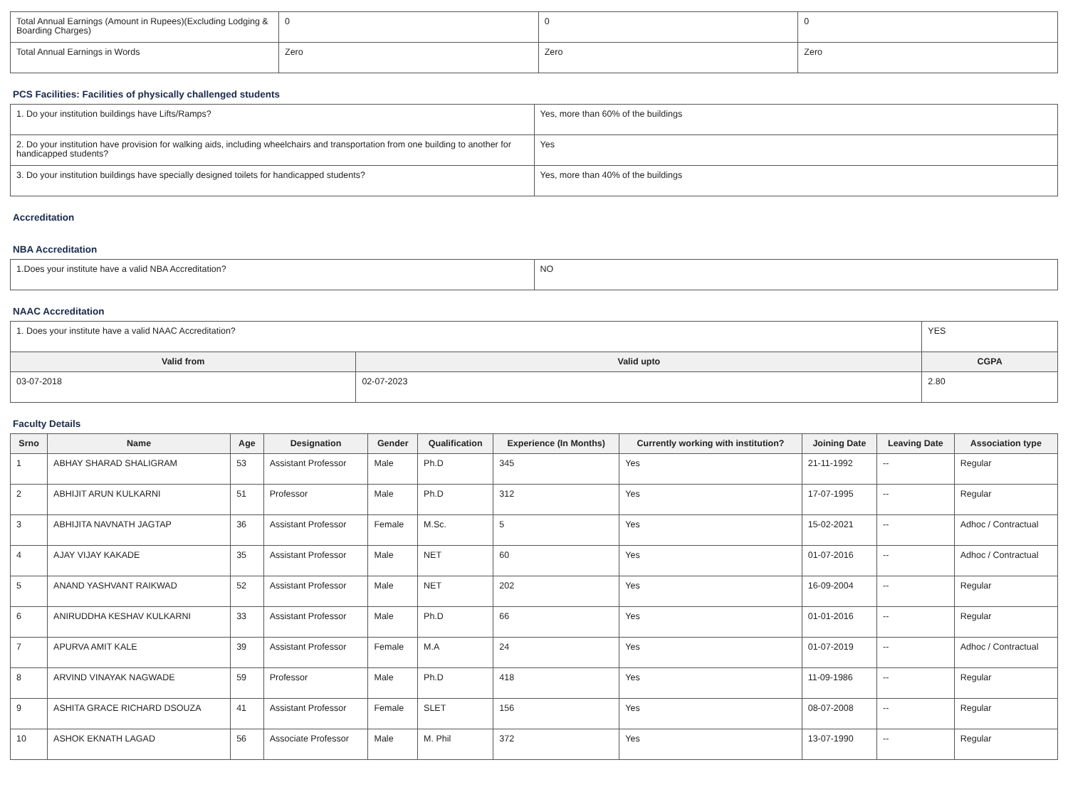| Total Annual Earnings (Amount in Rupees)(Excluding Lodging & Boarding Charges) | 0 | 0 | 0 |
| Total Annual Earnings in Words | Zero | Zero | Zero |
PCS Facilities: Facilities of physically challenged students
| 1. Do your institution buildings have Lifts/Ramps? | Yes, more than 60% of the buildings |
| 2. Do your institution have provision for walking aids, including wheelchairs and transportation from one building to another for handicapped students? | Yes |
| 3. Do your institution buildings have specially designed toilets for handicapped students? | Yes, more than 40% of the buildings |
Accreditation
NBA Accreditation
| 1.Does your institute have a valid NBA Accreditation? | NO |
NAAC Accreditation
| 1. Does your institute have a valid NAAC Accreditation? | | YES | |
| Valid from | Valid upto | | CGPA |
| 03-07-2018 | 02-07-2023 | | 2.80 |
Faculty Details
| Srno | Name | Age | Designation | Gender | Qualification | Experience (In Months) | Currently working with institution? | Joining Date | Leaving Date | Association type |
| --- | --- | --- | --- | --- | --- | --- | --- | --- | --- | --- |
| 1 | ABHAY SHARAD SHALIGRAM | 53 | Assistant Professor | Male | Ph.D | 345 | Yes | 21-11-1992 | -- | Regular |
| 2 | ABHIJIT ARUN KULKARNI | 51 | Professor | Male | Ph.D | 312 | Yes | 17-07-1995 | -- | Regular |
| 3 | ABHIJITA NAVNATH JAGTAP | 36 | Assistant Professor | Female | M.Sc. | 5 | Yes | 15-02-2021 | -- | Adhoc / Contractual |
| 4 | AJAY VIJAY KAKADE | 35 | Assistant Professor | Male | NET | 60 | Yes | 01-07-2016 | -- | Adhoc / Contractual |
| 5 | ANAND YASHVANT RAIKWAD | 52 | Assistant Professor | Male | NET | 202 | Yes | 16-09-2004 | -- | Regular |
| 6 | ANIRUDDHA KESHAV KULKARNI | 33 | Assistant Professor | Male | Ph.D | 66 | Yes | 01-01-2016 | -- | Regular |
| 7 | APURVA AMIT KALE | 39 | Assistant Professor | Female | M.A | 24 | Yes | 01-07-2019 | -- | Adhoc / Contractual |
| 8 | ARVIND VINAYAK NAGWADE | 59 | Professor | Male | Ph.D | 418 | Yes | 11-09-1986 | -- | Regular |
| 9 | ASHITA GRACE RICHARD DSOUZA | 41 | Assistant Professor | Female | SLET | 156 | Yes | 08-07-2008 | -- | Regular |
| 10 | ASHOK EKNATH LAGAD | 56 | Associate Professor | Male | M. Phil | 372 | Yes | 13-07-1990 | -- | Regular |